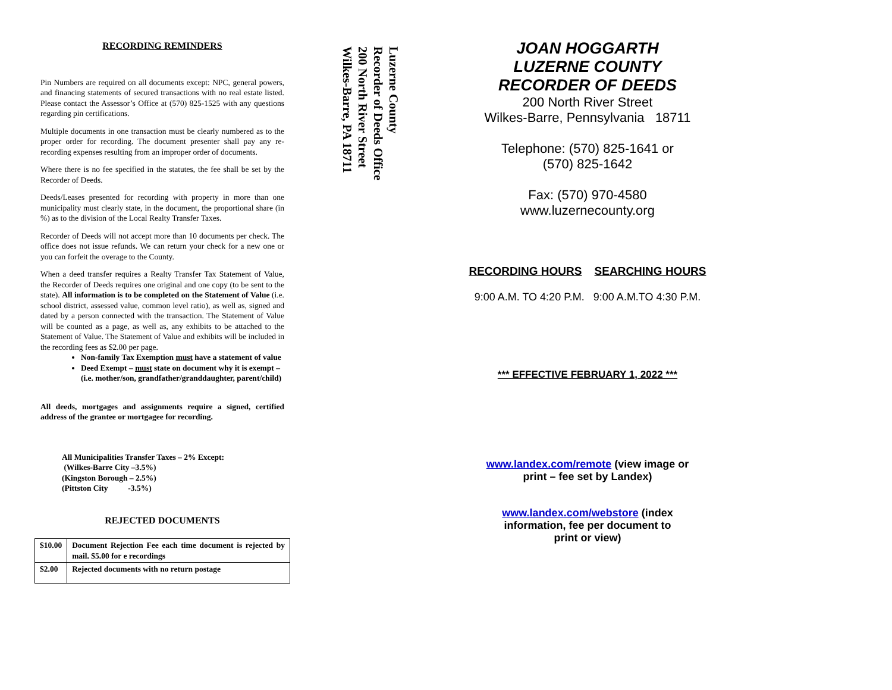RECORDING REMINDERS
Pin Numbers are required on all documents except: NPC, general powers, and financing statements of secured transactions with no real estate listed. Please contact the Assessor’s Office at (570) 825-1525 with any questions regarding pin certifications.
Multiple documents in one transaction must be clearly numbered as to the proper order for recording. The document presenter shall pay any re-recording expenses resulting from an improper order of documents.
Where there is no fee specified in the statutes, the fee shall be set by the Recorder of Deeds.
Deeds/Leases presented for recording with property in more than one municipality must clearly state, in the document, the proportional share (in %) as to the division of the Local Realty Transfer Taxes.
Recorder of Deeds will not accept more than 10 documents per check. The office does not issue refunds. We can return your check for a new one or you can forfeit the overage to the County.
When a deed transfer requires a Realty Transfer Tax Statement of Value, the Recorder of Deeds requires one original and one copy (to be sent to the state). All information is to be completed on the Statement of Value (i.e. school district, assessed value, common level ratio), as well as, signed and dated by a person connected with the transaction. The Statement of Value will be counted as a page, as well as, any exhibits to be attached to the Statement of Value. The Statement of Value and exhibits will be included in the recording fees as $2.00 per page.
Non-family Tax Exemption must have a statement of value
Deed Exempt – must state on document why it is exempt – (i.e. mother/son, grandfather/granddaughter, parent/child)
All deeds, mortgages and assignments require a signed, certified address of the grantee or mortgagee for recording.
All Municipalities Transfer Taxes – 2% Except:
(Wilkes-Barre City –3.5%)
(Kingston Borough – 2.5%)
(Pittston City -3.5%)
REJECTED DOCUMENTS
| $10.00 | Document Rejection Fee each time document is rejected by mail. $5.00 for e recordings |
| $2.00 | Rejected documents with no return postage |
Luzerne County
Recorder of Deeds Office
200 North River Street
Wilkes-Barre, PA 18711
JOAN HOGGARTH
LUZERNE COUNTY
RECORDER OF DEEDS
200 North River Street
Wilkes-Barre, Pennsylvania 18711
Telephone: (570) 825-1641 or
(570) 825-1642
Fax: (570) 970-4580
www.luzernecounty.org
RECORDING HOURS SEARCHING HOURS
9:00 A.M. TO 4:20 P.M. 9:00 A.M.TO 4:30 P.M.
*** EFFECTIVE FEBRUARY 1, 2022 ***
www.landex.com/remote (view image or
print – fee set by Landex)
www.landex.com/webstore (index
information, fee per document to
print or view)